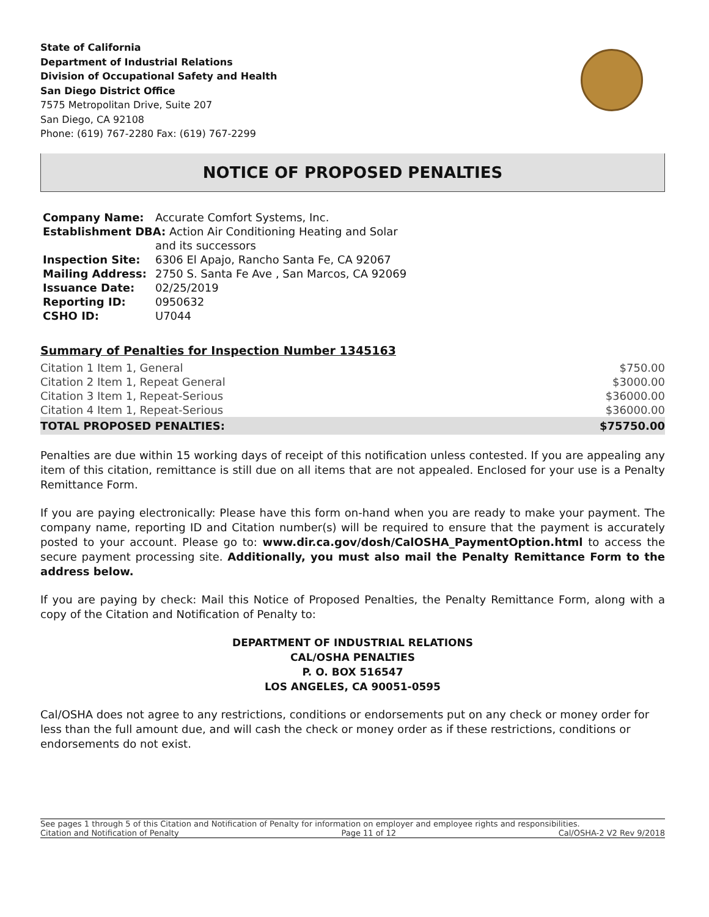State of California
Department of Industrial Relations
Division of Occupational Safety and Health
San Diego District Office
7575 Metropolitan Drive, Suite 207
San Diego, CA 92108
Phone: (619) 767-2280 Fax: (619) 767-2299
NOTICE OF PROPOSED PENALTIES
| Company Name: | Accurate Comfort Systems, Inc. |
| Establishment DBA: Action Air Conditioning Heating and Solar | |
| | and its successors |
| Inspection Site: | 6306 El Apajo, Rancho Santa Fe, CA 92067 |
| Mailing Address: | 2750 S. Santa Fe Ave , San Marcos, CA 92069 |
| Issuance Date: | 02/25/2019 |
| Reporting ID: | 0950632 |
| CSHO ID: | U7044 |
Summary of Penalties for Inspection Number 1345163
| Citation 1 Item 1, General | $750.00 |
| Citation 2 Item 1, Repeat General | $3000.00 |
| Citation 3 Item 1, Repeat-Serious | $36000.00 |
| Citation 4 Item 1, Repeat-Serious | $36000.00 |
| TOTAL PROPOSED PENALTIES: | $75750.00 |
Penalties are due within 15 working days of receipt of this notification unless contested. If you are appealing any item of this citation, remittance is still due on all items that are not appealed. Enclosed for your use is a Penalty Remittance Form.
If you are paying electronically: Please have this form on-hand when you are ready to make your payment. The company name, reporting ID and Citation number(s) will be required to ensure that the payment is accurately posted to your account. Please go to: www.dir.ca.gov/dosh/CalOSHA_PaymentOption.html to access the secure payment processing site. Additionally, you must also mail the Penalty Remittance Form to the address below.
If you are paying by check: Mail this Notice of Proposed Penalties, the Penalty Remittance Form, along with a copy of the Citation and Notification of Penalty to:
DEPARTMENT OF INDUSTRIAL RELATIONS
CAL/OSHA PENALTIES
P. O. BOX 516547
LOS ANGELES, CA 90051-0595
Cal/OSHA does not agree to any restrictions, conditions or endorsements put on any check or money order for less than the full amount due, and will cash the check or money order as if these restrictions, conditions or endorsements do not exist.
See pages 1 through 5 of this Citation and Notification of Penalty for information on employer and employee rights and responsibilities.
Citation and Notification of Penalty Page 11 of 12 Cal/OSHA-2 V2 Rev 9/2018